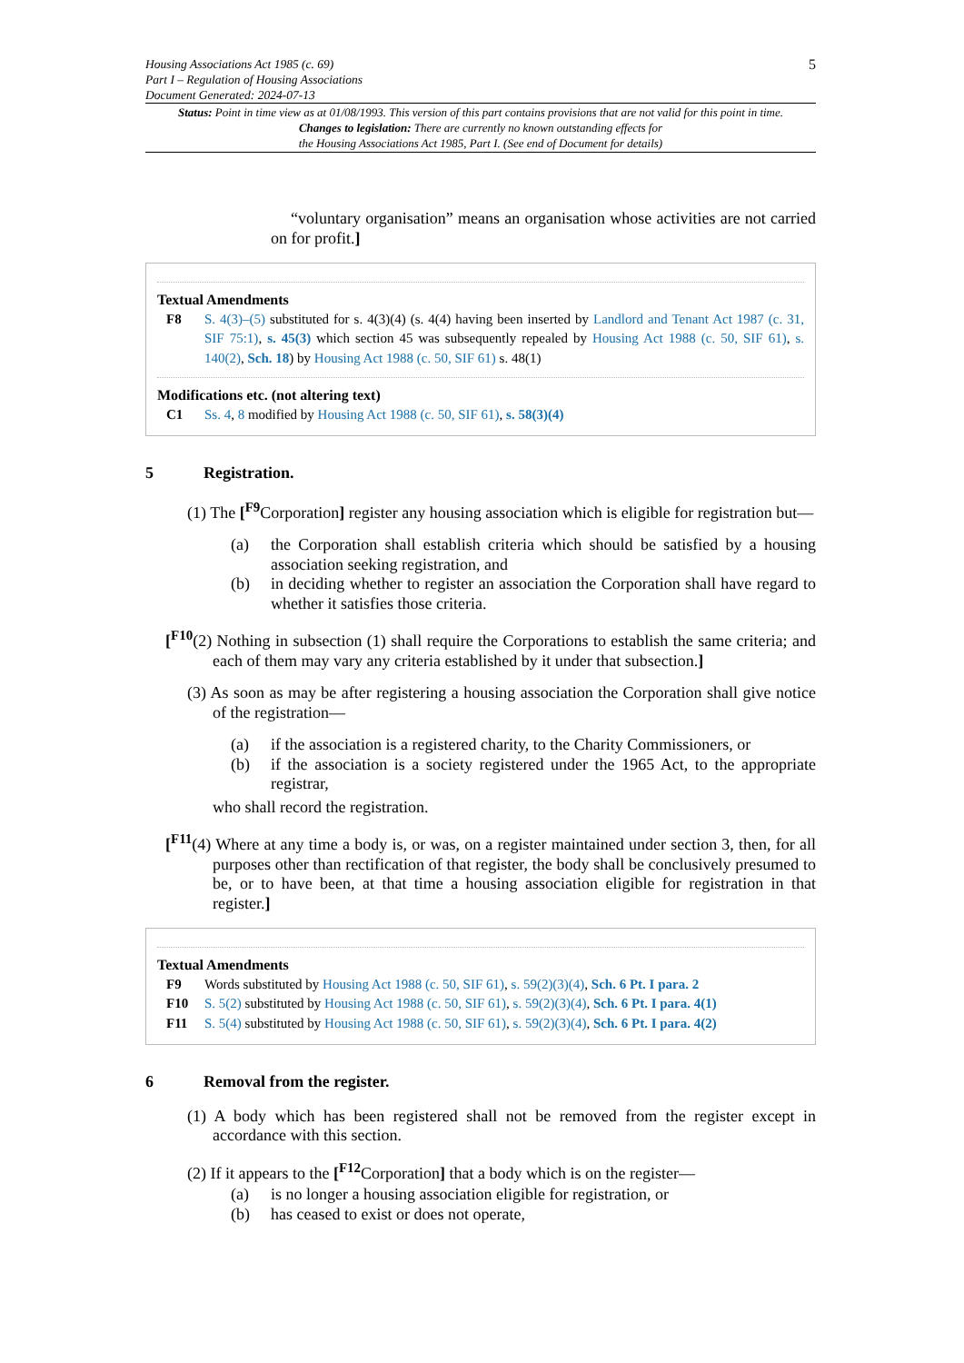Housing Associations Act 1985 (c. 69)
Part I – Regulation of Housing Associations
Document Generated: 2024-07-13
5
Status: Point in time view as at 01/08/1993. This version of this part contains provisions that are not valid for this point in time.
Changes to legislation: There are currently no known outstanding effects for
the Housing Associations Act 1985, Part I. (See end of Document for details)
“voluntary organisation” means an organisation whose activities are not carried on for profit.]
Textual Amendments
F8 S. 4(3)–(5) substituted for s. 4(3)(4) (s. 4(4) having been inserted by Landlord and Tenant Act 1987 (c. 31, SIF 75:1), s. 45(3) which section 45 was subsequently repealed by Housing Act 1988 (c. 50, SIF 61), s. 140(2), Sch. 18) by Housing Act 1988 (c. 50, SIF 61) s. 48(1)
Modifications etc. (not altering text)
C1 Ss. 4, 8 modified by Housing Act 1988 (c. 50, SIF 61), s. 58(3)(4)
5 Registration.
(1) The [<sup>F9</sup>Corporation] register any housing association which is eligible for registration but—
(a) the Corporation shall establish criteria which should be satisfied by a housing association seeking registration, and
(b) in deciding whether to register an association the Corporation shall have regard to whether it satisfies those criteria.
[<sup>F10</sup>(2) Nothing in subsection (1) shall require the Corporations to establish the same criteria; and each of them may vary any criteria established by it under that subsection.]
(3) As soon as may be after registering a housing association the Corporation shall give notice of the registration—
(a) if the association is a registered charity, to the Charity Commissioners, or
(b) if the association is a society registered under the 1965 Act, to the appropriate registrar,
who shall record the registration.
[<sup>F11</sup>(4) Where at any time a body is, or was, on a register maintained under section 3, then, for all purposes other than rectification of that register, the body shall be conclusively presumed to be, or to have been, at that time a housing association eligible for registration in that register.]
Textual Amendments
F9 Words substituted by Housing Act 1988 (c. 50, SIF 61), s. 59(2)(3)(4), Sch. 6 Pt. I para. 2
F10 S. 5(2) substituted by Housing Act 1988 (c. 50, SIF 61), s. 59(2)(3)(4), Sch. 6 Pt. I para. 4(1)
F11 S. 5(4) substituted by Housing Act 1988 (c. 50, SIF 61), s. 59(2)(3)(4), Sch. 6 Pt. I para. 4(2)
6 Removal from the register.
(1) A body which has been registered shall not be removed from the register except in accordance with this section.
(2) If it appears to the [<sup>F12</sup>Corporation] that a body which is on the register—
(a) is no longer a housing association eligible for registration, or
(b) has ceased to exist or does not operate,